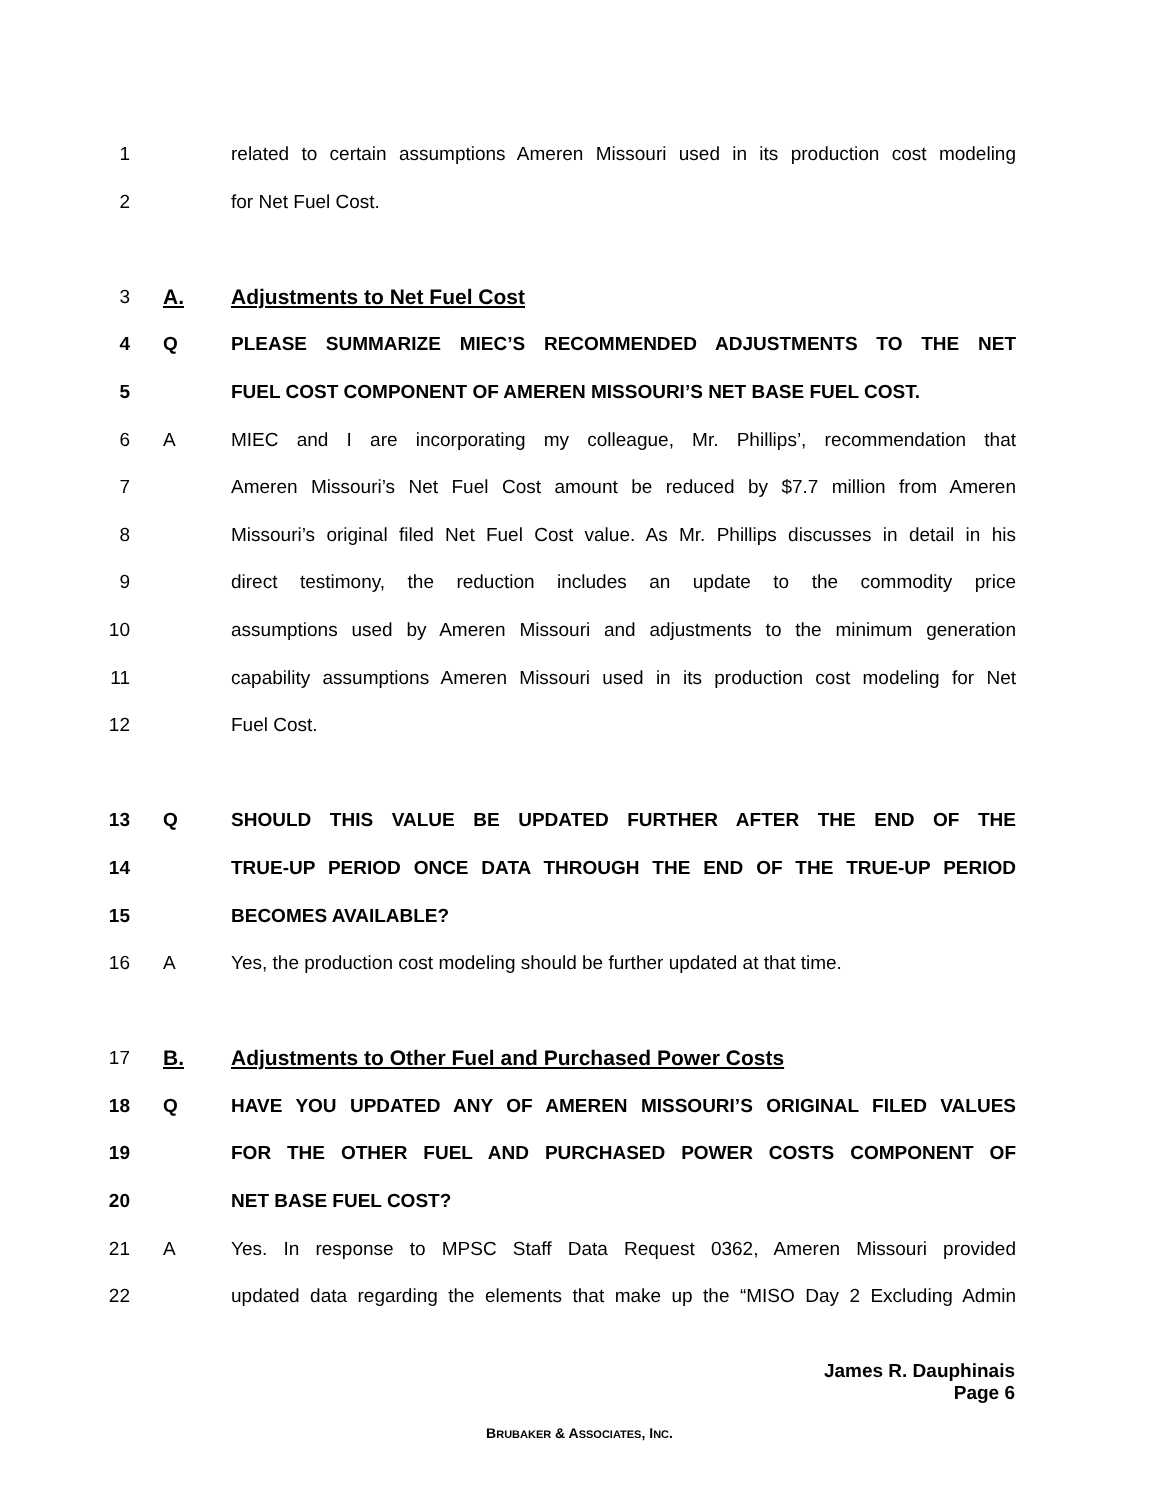1 related to certain assumptions Ameren Missouri used in its production cost modeling
2 for Net Fuel Cost.
3 A. Adjustments to Net Fuel Cost
4 Q PLEASE SUMMARIZE MIEC’S RECOMMENDED ADJUSTMENTS TO THE NET
5 FUEL COST COMPONENT OF AMEREN MISSOURI’S NET BASE FUEL COST.
6 A MIEC and I are incorporating my colleague, Mr. Phillips’, recommendation that
7 Ameren Missouri’s Net Fuel Cost amount be reduced by $7.7 million from Ameren
8 Missouri’s original filed Net Fuel Cost value. As Mr. Phillips discusses in detail in his
9 direct testimony, the reduction includes an update to the commodity price
10 assumptions used by Ameren Missouri and adjustments to the minimum generation
11 capability assumptions Ameren Missouri used in its production cost modeling for Net
12 Fuel Cost.
13 Q SHOULD THIS VALUE BE UPDATED FURTHER AFTER THE END OF THE
14 TRUE-UP PERIOD ONCE DATA THROUGH THE END OF THE TRUE-UP PERIOD
15 BECOMES AVAILABLE?
16 A Yes, the production cost modeling should be further updated at that time.
17 B. Adjustments to Other Fuel and Purchased Power Costs
18 Q HAVE YOU UPDATED ANY OF AMEREN MISSOURI’S ORIGINAL FILED VALUES
19 FOR THE OTHER FUEL AND PURCHASED POWER COSTS COMPONENT OF
20 NET BASE FUEL COST?
21 A Yes. In response to MPSC Staff Data Request 0362, Ameren Missouri provided
22 updated data regarding the elements that make up the “MISO Day 2 Excluding Admin
James R. Dauphinais
Page 6
BRUBAKER & ASSOCIATES, INC.